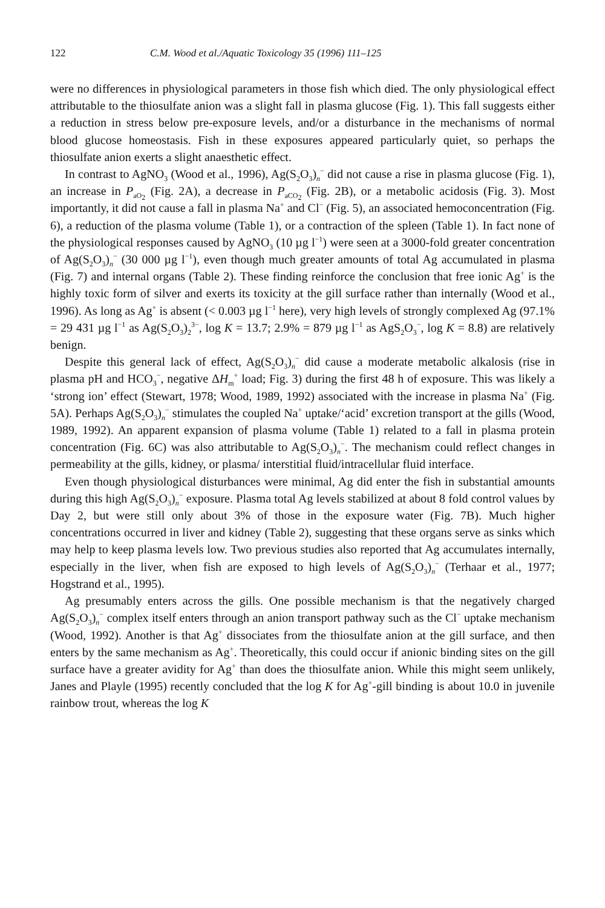122 C.M. Wood et al./Aquatic Toxicology 35 (1996) 111–125
were no differences in physiological parameters in those fish which died. The only physiological effect attributable to the thiosulfate anion was a slight fall in plasma glucose (Fig. 1). This fall suggests either a reduction in stress below pre-exposure levels, and/or a disturbance in the mechanisms of normal blood glucose homeostasis. Fish in these exposures appeared particularly quiet, so perhaps the thiosulfate anion exerts a slight anaesthetic effect.
In contrast to AgNO<sub>3</sub> (Wood et al., 1996), Ag(S<sub>2</sub>O<sub>3</sub>)<sub>n</sub><sup>−</sup> did not cause a rise in plasma glucose (Fig. 1), an increase in P<sub>aO<sub>2</sub></sub> (Fig. 2A), a decrease in P<sub>aCO<sub>2</sub></sub> (Fig. 2B), or a metabolic acidosis (Fig. 3). Most importantly, it did not cause a fall in plasma Na<sup>+</sup> and Cl<sup>−</sup> (Fig. 5), an associated hemoconcentration (Fig. 6), a reduction of the plasma volume (Table 1), or a contraction of the spleen (Table 1). In fact none of the physiological responses caused by AgNO<sub>3</sub> (10 µg l<sup>−1</sup>) were seen at a 3000-fold greater concentration of Ag(S<sub>2</sub>O<sub>3</sub>)<sub>n</sub><sup>−</sup> (30 000 µg l<sup>−1</sup>), even though much greater amounts of total Ag accumulated in plasma (Fig. 7) and internal organs (Table 2). These finding reinforce the conclusion that free ionic Ag<sup>+</sup> is the highly toxic form of silver and exerts its toxicity at the gill surface rather than internally (Wood et al., 1996). As long as Ag<sup>+</sup> is absent (< 0.003 µg l<sup>−1</sup> here), very high levels of strongly complexed Ag (97.1% = 29 431 µg l<sup>−1</sup> as Ag(S<sub>2</sub>O<sub>3</sub>)<sub>2</sub><sup>3−</sup>, log K = 13.7; 2.9% = 879 µg l<sup>−1</sup> as AgS<sub>2</sub>O<sub>3</sub><sup>−</sup>, log K = 8.8) are relatively benign.
Despite this general lack of effect, Ag(S<sub>2</sub>O<sub>3</sub>)<sub>n</sub><sup>−</sup> did cause a moderate metabolic alkalosis (rise in plasma pH and HCO<sub>3</sub><sup>−</sup>, negative ΔH<sub>m</sub><sup>+</sup> load; Fig. 3) during the first 48 h of exposure. This was likely a ‘strong ion’ effect (Stewart, 1978; Wood, 1989, 1992) associated with the increase in plasma Na<sup>+</sup> (Fig. 5A). Perhaps Ag(S<sub>2</sub>O<sub>3</sub>)<sub>n</sub><sup>−</sup> stimulates the coupled Na<sup>+</sup> uptake/‘acid’ excretion transport at the gills (Wood, 1989, 1992). An apparent expansion of plasma volume (Table 1) related to a fall in plasma protein concentration (Fig. 6C) was also attributable to Ag(S<sub>2</sub>O<sub>3</sub>)<sub>n</sub><sup>−</sup>. The mechanism could reflect changes in permeability at the gills, kidney, or plasma/ interstitial fluid/intracellular fluid interface.
Even though physiological disturbances were minimal, Ag did enter the fish in substantial amounts during this high Ag(S<sub>2</sub>O<sub>3</sub>)<sub>n</sub><sup>−</sup> exposure. Plasma total Ag levels stabilized at about 8 fold control values by Day 2, but were still only about 3% of those in the exposure water (Fig. 7B). Much higher concentrations occurred in liver and kidney (Table 2), suggesting that these organs serve as sinks which may help to keep plasma levels low. Two previous studies also reported that Ag accumulates internally, especially in the liver, when fish are exposed to high levels of Ag(S<sub>2</sub>O<sub>3</sub>)<sub>n</sub><sup>−</sup> (Terhaar et al., 1977; Hogstrand et al., 1995).
Ag presumably enters across the gills. One possible mechanism is that the negatively charged Ag(S<sub>2</sub>O<sub>3</sub>)<sub>n</sub><sup>−</sup> complex itself enters through an anion transport pathway such as the Cl<sup>−</sup> uptake mechanism (Wood, 1992). Another is that Ag<sup>+</sup> dissociates from the thiosulfate anion at the gill surface, and then enters by the same mechanism as Ag<sup>+</sup>. Theoretically, this could occur if anionic binding sites on the gill surface have a greater avidity for Ag<sup>+</sup> than does the thiosulfate anion. While this might seem unlikely, Janes and Playle (1995) recently concluded that the log K for Ag<sup>+</sup>-gill binding is about 10.0 in juvenile rainbow trout, whereas the log K